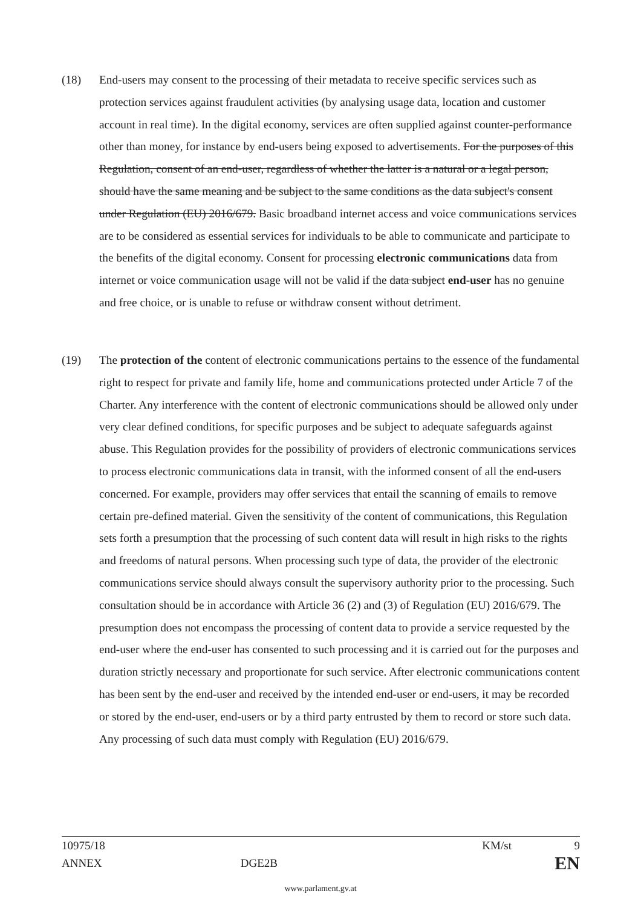(18) End-users may consent to the processing of their metadata to receive specific services such as protection services against fraudulent activities (by analysing usage data, location and customer account in real time). In the digital economy, services are often supplied against counter-performance other than money, for instance by end-users being exposed to advertisements. For the purposes of this Regulation, consent of an end-user, regardless of whether the latter is a natural or a legal person, should have the same meaning and be subject to the same conditions as the data subject's consent under Regulation (EU) 2016/679. Basic broadband internet access and voice communications services are to be considered as essential services for individuals to be able to communicate and participate to the benefits of the digital economy. Consent for processing electronic communications data from internet or voice communication usage will not be valid if the data subject end-user has no genuine and free choice, or is unable to refuse or withdraw consent without detriment.
(19) The protection of the content of electronic communications pertains to the essence of the fundamental right to respect for private and family life, home and communications protected under Article 7 of the Charter. Any interference with the content of electronic communications should be allowed only under very clear defined conditions, for specific purposes and be subject to adequate safeguards against abuse. This Regulation provides for the possibility of providers of electronic communications services to process electronic communications data in transit, with the informed consent of all the end-users concerned. For example, providers may offer services that entail the scanning of emails to remove certain pre-defined material. Given the sensitivity of the content of communications, this Regulation sets forth a presumption that the processing of such content data will result in high risks to the rights and freedoms of natural persons. When processing such type of data, the provider of the electronic communications service should always consult the supervisory authority prior to the processing. Such consultation should be in accordance with Article 36 (2) and (3) of Regulation (EU) 2016/679. The presumption does not encompass the processing of content data to provide a service requested by the end-user where the end-user has consented to such processing and it is carried out for the purposes and duration strictly necessary and proportionate for such service. After electronic communications content has been sent by the end-user and received by the intended end-user or end-users, it may be recorded or stored by the end-user, end-users or by a third party entrusted by them to record or store such data. Any processing of such data must comply with Regulation (EU) 2016/679.
10975/18 KM/st 9
ANNEX DGE2B EN
www.parlament.gv.at